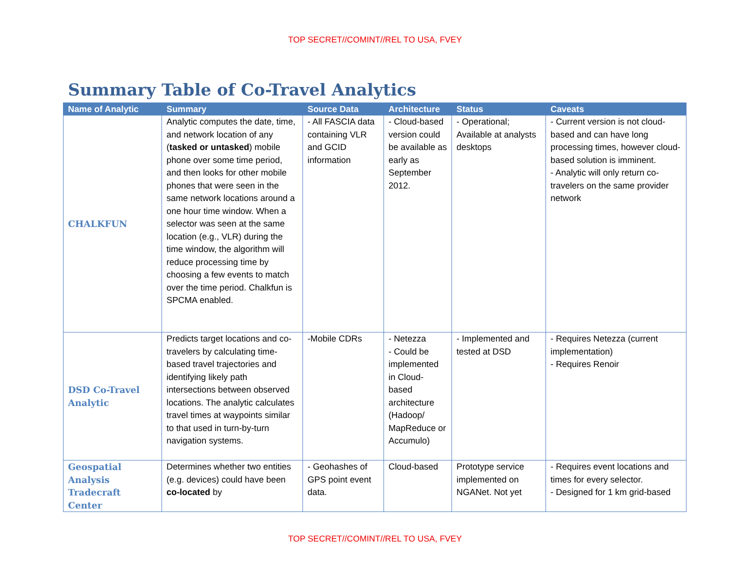TOP SECRET//COMINT//REL TO USA, FVEY
Summary Table of Co-Travel Analytics
| Name of Analytic | Summary | Source Data | Architecture | Status | Caveats |
| --- | --- | --- | --- | --- | --- |
| CHALKFUN | Analytic computes the date, time, and network location of any ( tasked or untasked ) mobile phone over some time period, and then looks for other mobile phones that were seen in the same network locations around a one hour time window. When a selector was seen at the same location (e.g., VLR) during the time window, the algorithm will reduce processing time by choosing a few events to match over the time period. Chalkfun is SPCMA enabled. | - All FASCIA data containing VLR and GCID information | - Cloud-based version could be available as early as September 2012. | - Operational; Available at analysts desktops | - Current version is not cloud-based and can have long processing times, however cloud-based solution is imminent. - Analytic will only return co-travelers on the same provider network |
| DSD Co-Travel Analytic | Predicts target locations and co-travelers by calculating time-based travel trajectories and identifying likely path intersections between observed locations. The analytic calculates travel times at waypoints similar to that used in turn-by-turn navigation systems. | -Mobile CDRs | - Netezza - Could be implemented in Cloud-based architecture (Hadoop/ MapReduce or Accumulo) | - Implemented and tested at DSD | - Requires Netezza (current implementation) - Requires Renoir |
| Geospatial Analysis Tradecraft Center | Determines whether two entities (e.g. devices) could have been co-located by | - Geohashes of GPS point event data. | Cloud-based | Prototype service implemented on NGANet. Not yet | - Requires event locations and times for every selector. - Designed for 1 km grid-based |
TOP SECRET//COMINT//REL TO USA, FVEY